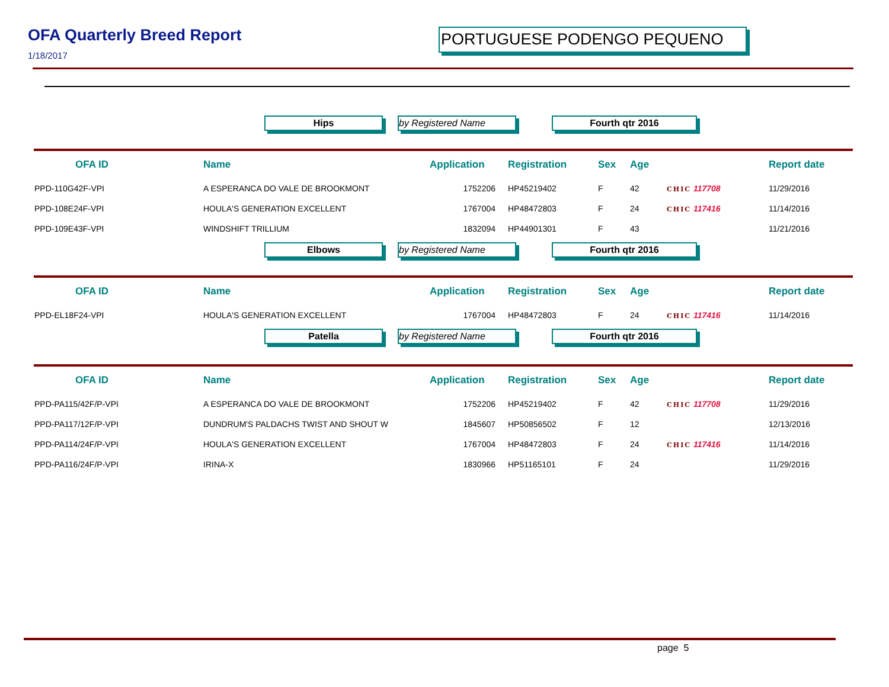OFA Quarterly Breed Report
1/18/2017
PORTUGUESE PODENGO PEQUENO
Hips by Registered Name Fourth qtr 2016
| OFA ID | Name | Application | Registration | Sex | Age | | Report date |
| --- | --- | --- | --- | --- | --- | --- | --- |
| PPD-110G42F-VPI | A ESPERANCA DO VALE DE BROOKMONT | 1752206 | HP45219402 | F | 42 | CHIC 117708 | 11/29/2016 |
| PPD-108E24F-VPI | HOULA'S GENERATION EXCELLENT | 1767004 | HP48472803 | F | 24 | CHIC 117416 | 11/14/2016 |
| PPD-109E43F-VPI | WINDSHIFT TRILLIUM | 1832094 | HP44901301 | F | 43 | | 11/21/2016 |
Elbows by Registered Name Fourth qtr 2016
| OFA ID | Name | Application | Registration | Sex | Age | | Report date |
| --- | --- | --- | --- | --- | --- | --- | --- |
| PPD-EL18F24-VPI | HOULA'S GENERATION EXCELLENT | 1767004 | HP48472803 | F | 24 | CHIC 117416 | 11/14/2016 |
Patella by Registered Name Fourth qtr 2016
| OFA ID | Name | Application | Registration | Sex | Age | | Report date |
| --- | --- | --- | --- | --- | --- | --- | --- |
| PPD-PA115/42F/P-VPI | A ESPERANCA DO VALE DE BROOKMONT | 1752206 | HP45219402 | F | 42 | CHIC 117708 | 11/29/2016 |
| PPD-PA117/12F/P-VPI | DUNDRUM'S PALDACHS TWIST AND SHOUT W | 1845607 | HP50856502 | F | 12 | | 12/13/2016 |
| PPD-PA114/24F/P-VPI | HOULA'S GENERATION EXCELLENT | 1767004 | HP48472803 | F | 24 | CHIC 117416 | 11/14/2016 |
| PPD-PA116/24F/P-VPI | IRINA-X | 1830966 | HP51165101 | F | 24 | | 11/29/2016 |
page 5